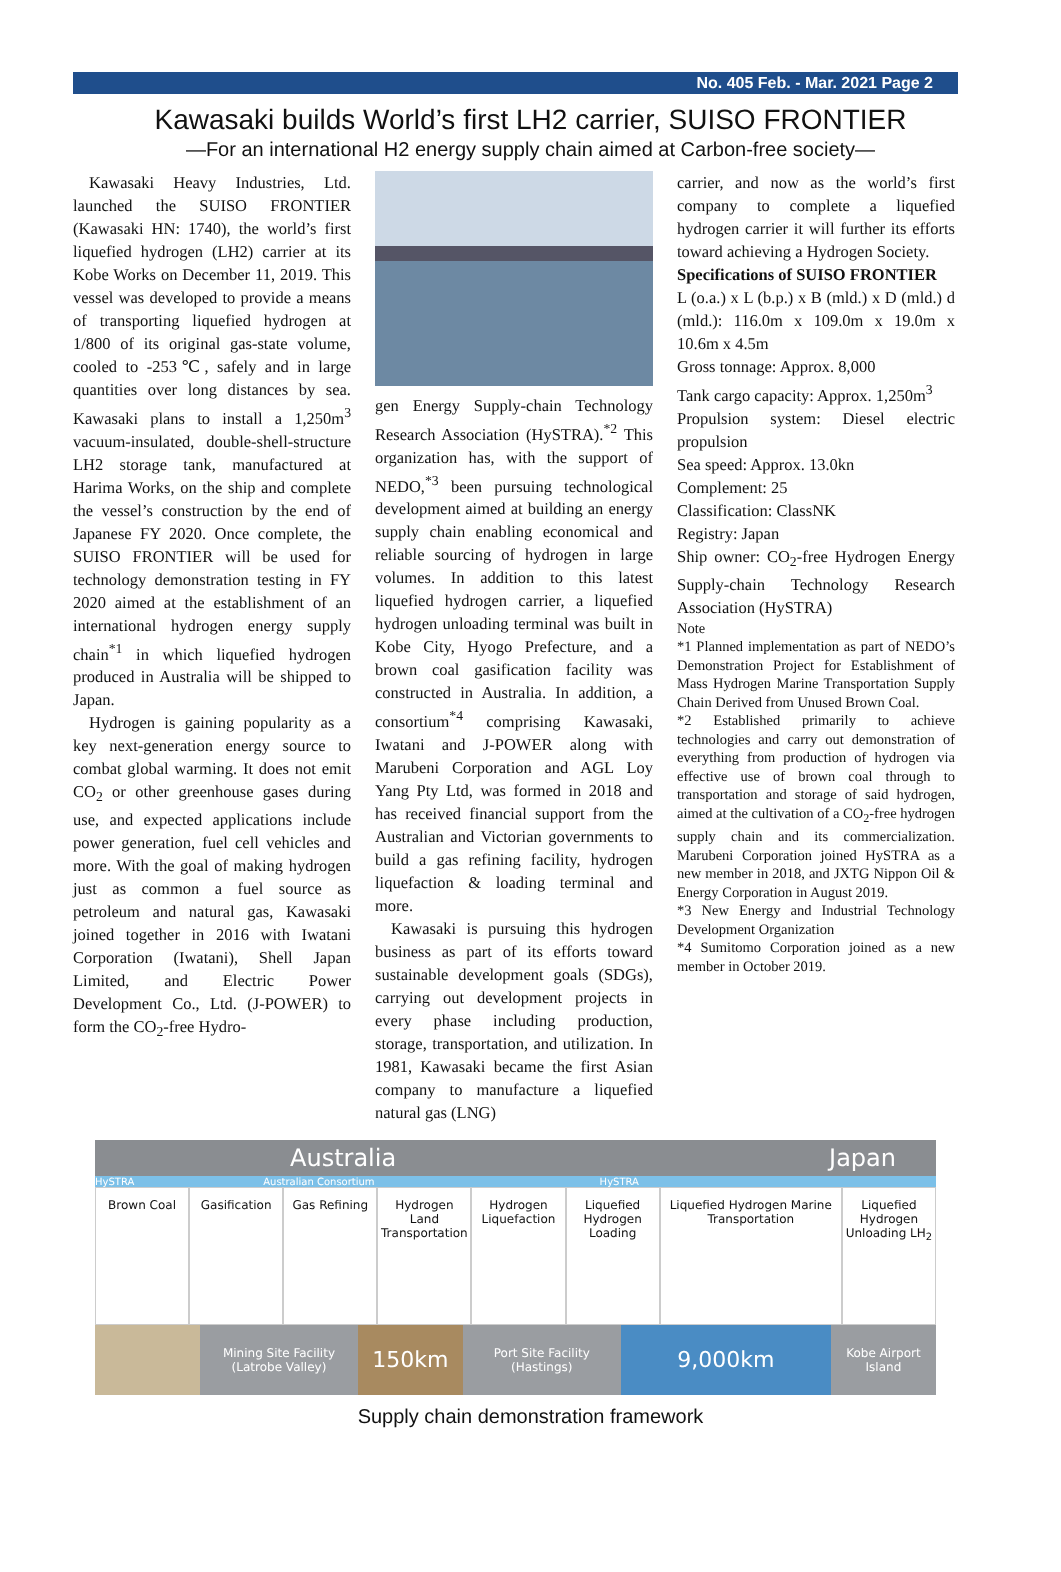No. 405 Feb. - Mar. 2021 Page 2
Kawasaki builds World’s first LH2 carrier, SUISO FRONTIER
—For an international H2 energy supply chain aimed at Carbon-free society—
Kawasaki Heavy Industries, Ltd. launched the SUISO FRONTIER (Kawasaki HN: 1740), the world’s first liquefied hydrogen (LH2) carrier at its Kobe Works on December 11, 2019. This vessel was developed to provide a means of transporting liquefied hydrogen at 1/800 of its original gas-state volume, cooled to -253℃, safely and in large quantities over long distances by sea. Kawasaki plans to install a 1,250m<sup>3</sup> vacuum-insulated, double-shell-structure LH2 storage tank, manufactured at Harima Works, on the ship and complete the vessel’s construction by the end of Japanese FY 2020. Once complete, the SUISO FRONTIER will be used for technology demonstration testing in FY 2020 aimed at the establishment of an international hydrogen energy supply chain<sup>*1</sup> in which liquefied hydrogen produced in Australia will be shipped to Japan.
Hydrogen is gaining popularity as a key next-generation energy source to combat global warming. It does not emit CO<sub>2</sub> or other greenhouse gases during use, and expected applications include power generation, fuel cell vehicles and more. With the goal of making hydrogen just as common a fuel source as petroleum and natural gas, Kawasaki joined together in 2016 with Iwatani Corporation (Iwatani), Shell Japan Limited, and Electric Power Development Co., Ltd. (J-POWER) to form the CO<sub>2</sub>-free Hydro-
gen Energy Supply-chain Technology Research Association (HySTRA).<sup>*2</sup> This organization has, with the support of NEDO,<sup>*3</sup> been pursuing technological development aimed at building an energy supply chain enabling economical and reliable sourcing of hydrogen in large volumes. In addition to this latest liquefied hydrogen carrier, a liquefied hydrogen unloading terminal was built in Kobe City, Hyogo Prefecture, and a brown coal gasification facility was constructed in Australia. In addition, a consortium<sup>*4</sup> comprising Kawasaki, Iwatani and J-POWER along with Marubeni Corporation and AGL Loy Yang Pty Ltd, was formed in 2018 and has received financial support from the Australian and Victorian governments to build a gas refining facility, hydrogen liquefaction & loading terminal and more.
Kawasaki is pursuing this hydrogen business as part of its efforts toward sustainable development goals (SDGs), carrying out development projects in every phase including production, storage, transportation, and utilization. In 1981, Kawasaki became the first Asian company to manufacture a liquefied natural gas (LNG)
carrier, and now as the world’s first company to complete a liquefied hydrogen carrier it will further its efforts toward achieving a Hydrogen Society.
Specifications of SUISO FRONTIER
L (o.a.) x L (b.p.) x B (mld.) x D (mld.) d (mld.): 116.0m x 109.0m x 19.0m x 10.6m x 4.5m
Gross tonnage: Approx. 8,000
Tank cargo capacity: Approx. 1,250m<sup>3</sup>
Propulsion system: Diesel electric propulsion
Sea speed: Approx. 13.0kn
Complement: 25
Classification: ClassNK
Registry: Japan
Ship owner: CO<sub>2</sub>-free Hydrogen Energy Supply-chain Technology Research Association (HySTRA)
Note
*1 Planned implementation as part of NEDO’s Demonstration Project for Establishment of Mass Hydrogen Marine Transportation Supply Chain Derived from Unused Brown Coal.
*2 Established primarily to achieve technologies and carry out demonstration of everything from production of hydrogen via effective use of brown coal through to transportation and storage of said hydrogen, aimed at the cultivation of a CO<sub>2</sub>-free hydrogen supply chain and its commercialization. Marubeni Corporation joined HySTRA as a new member in 2018, and JXTG Nippon Oil & Energy Corporation in August 2019.
*3 New Energy and Industrial Technology Development Organization
*4 Sumitomo Corporation joined as a new member in October 2019.
Australia Japan
HySTRA Australian Consortium HySTRA
Brown Coal Gasification Gas Refining Hydrogen Land Transportation Hydrogen Liquefaction Liquefied Hydrogen Loading Liquefied Hydrogen Marine Transportation
Liquefied Hydrogen Unloading LH<sub>2</sub>
Mining Site Facility (Latrobe Valley)
150km
Port Site Facility (Hastings)
9,000km
Kobe Airport Island
Supply chain demonstration framework